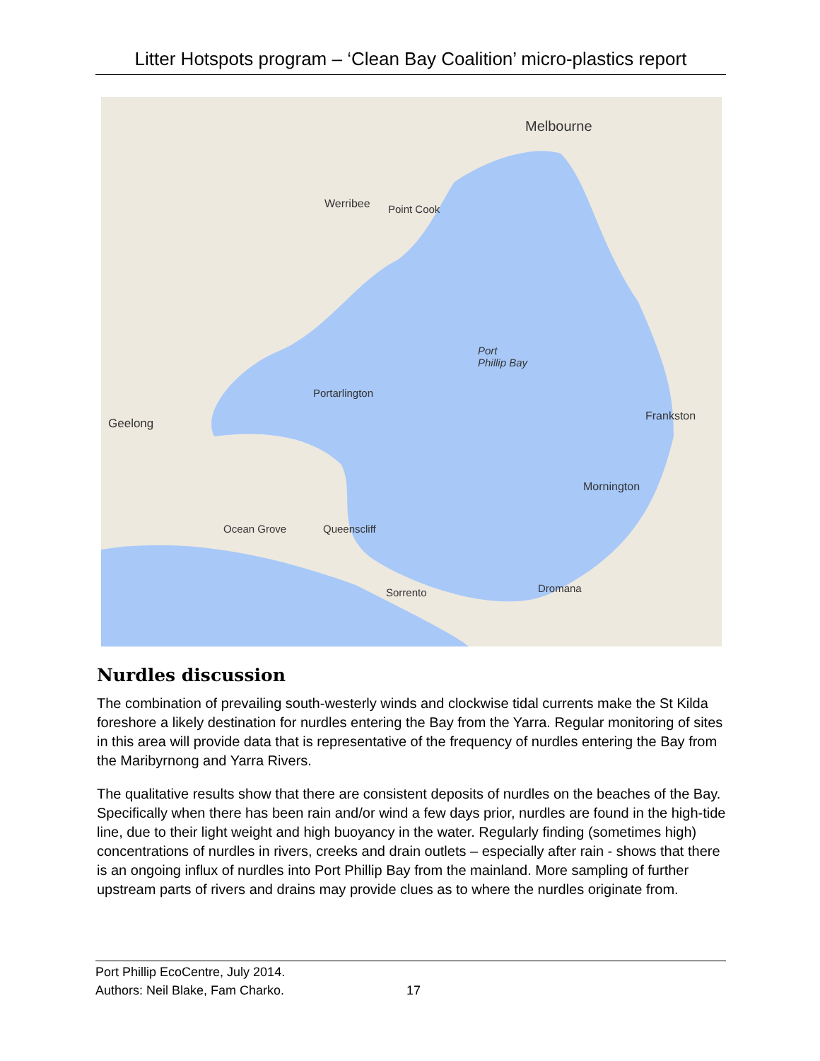Litter Hotspots program – ‘Clean Bay Coalition’ micro-plastics report
Melbourne
Werribee Point Cook
Port
Phillip Bay
Geelong
Frankston
Mornington
Sorrento Dromana
Portarlington
Ocean Grove Queenscliff
Nurdles discussion
The combination of prevailing south-westerly winds and clockwise tidal currents make the St Kilda foreshore a likely destination for nurdles entering the Bay from the Yarra. Regular monitoring of sites in this area will provide data that is representative of the frequency of nurdles entering the Bay from the Maribyrnong and Yarra Rivers.
The qualitative results show that there are consistent deposits of nurdles on the beaches of the Bay. Specifically when there has been rain and/or wind a few days prior, nurdles are found in the high-tide line, due to their light weight and high buoyancy in the water. Regularly finding (sometimes high) concentrations of nurdles in rivers, creeks and drain outlets – especially after rain - shows that there is an ongoing influx of nurdles into Port Phillip Bay from the mainland. More sampling of further upstream parts of rivers and drains may provide clues as to where the nurdles originate from.
Port Phillip EcoCentre, July 2014.
Authors: Neil Blake, Fam Charko.
17